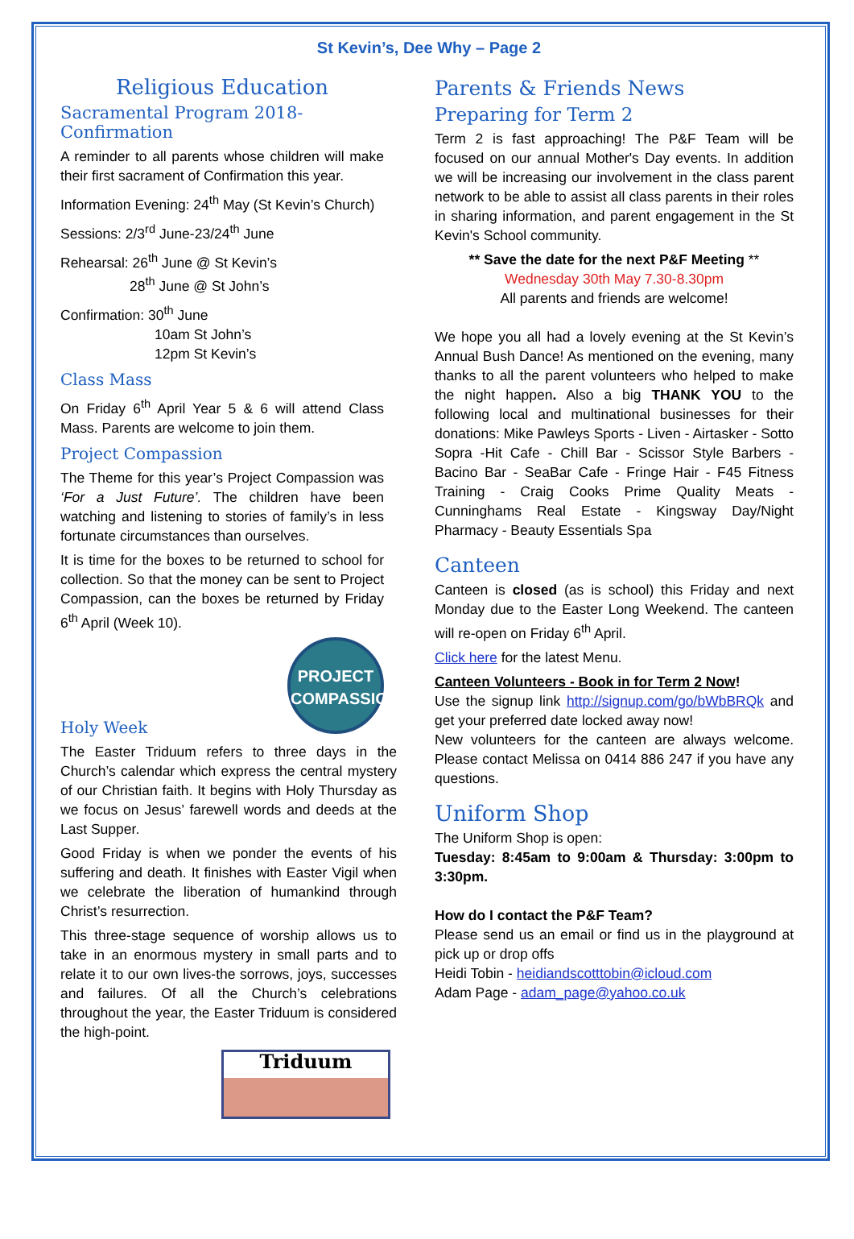St Kevin’s, Dee Why – Page 2
Religious Education
Sacramental Program 2018- Confirmation
A reminder to all parents whose children will make their first sacrament of Confirmation this year.
Information Evening: 24<sup>th</sup> May (St Kevin’s Church)
Sessions: 2/3<sup>rd</sup> June-23/24<sup>th</sup> June
Rehearsal: 26<sup>th</sup> June @ St Kevin’s
28<sup>th</sup> June @ St John’s
Confirmation: 30<sup>th</sup> June
10am St John’s
12pm St Kevin’s
Class Mass
On Friday 6<sup>th</sup> April Year 5 & 6 will attend Class Mass. Parents are welcome to join them.
Project Compassion
The Theme for this year’s Project Compassion was ‘For a Just Future’. The children have been watching and listening to stories of family’s in less fortunate circumstances than ourselves.
It is time for the boxes to be returned to school for collection. So that the money can be sent to Project Compassion, can the boxes be returned by Friday 6<sup>th</sup> April (Week 10).
PROJECT
COMPASSION
Holy Week
The Easter Triduum refers to three days in the Church’s calendar which express the central mystery of our Christian faith. It begins with Holy Thursday as we focus on Jesus’ farewell words and deeds at the Last Supper.
Good Friday is when we ponder the events of his suffering and death. It finishes with Easter Vigil when we celebrate the liberation of humankind through Christ’s resurrection.
This three-stage sequence of worship allows us to take in an enormous mystery in small parts and to relate it to our own lives-the sorrows, joys, successes and failures. Of all the Church’s celebrations throughout the year, the Easter Triduum is considered the high-point.
Triduum
Parents & Friends News
Preparing for Term 2
Term 2 is fast approaching! The P&F Team will be focused on our annual Mother's Day events. In addition we will be increasing our involvement in the class parent network to be able to assist all class parents in their roles in sharing information, and parent engagement in the St Kevin's School community.
** Save the date for the next P&F Meeting **
Wednesday 30th May 7.30-8.30pm
All parents and friends are welcome!
We hope you all had a lovely evening at the St Kevin’s Annual Bush Dance! As mentioned on the evening, many thanks to all the parent volunteers who helped to make the night happen. Also a big THANK YOU to the following local and multinational businesses for their donations: Mike Pawleys Sports - Liven - Airtasker - Sotto Sopra -Hit Cafe - Chill Bar - Scissor Style Barbers - Bacino Bar - SeaBar Cafe - Fringe Hair - F45 Fitness Training - Craig Cooks Prime Quality Meats - Cunninghams Real Estate - Kingsway Day/Night Pharmacy - Beauty Essentials Spa
Canteen
Canteen is closed (as is school) this Friday and next Monday due to the Easter Long Weekend. The canteen will re-open on Friday 6<sup>th</sup> April.
Click here for the latest Menu.
Canteen Volunteers - Book in for Term 2 Now!
Use the signup link http://signup.com/go/bWbBRQk and get your preferred date locked away now!
New volunteers for the canteen are always welcome. Please contact Melissa on 0414 886 247 if you have any questions.
Uniform Shop
The Uniform Shop is open:
Tuesday: 8:45am to 9:00am & Thursday: 3:00pm to 3:30pm.
How do I contact the P&F Team?
Please send us an email or find us in the playground at pick up or drop offs
Heidi Tobin - heidiandscotttobin@icloud.com
Adam Page - adam_page@yahoo.co.uk